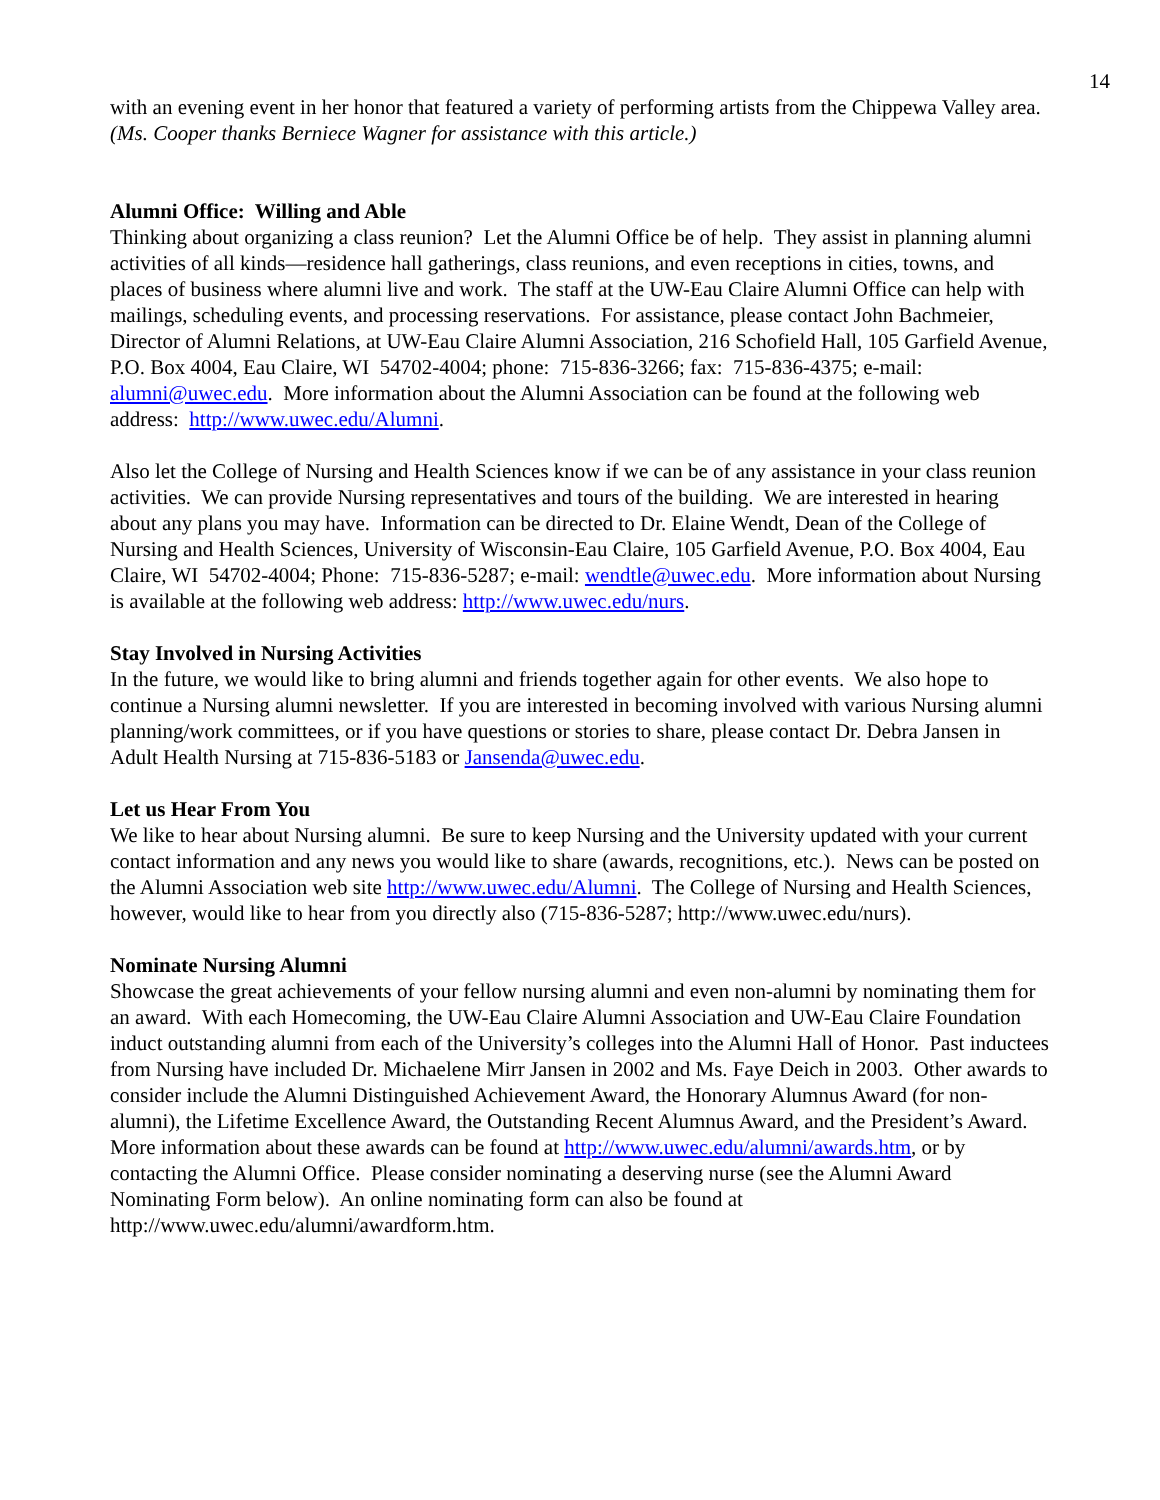14
with an evening event in her honor that featured a variety of performing artists from the Chippewa Valley area.
(Ms. Cooper thanks Berniece Wagner for assistance with this article.)
Alumni Office: Willing and Able
Thinking about organizing a class reunion? Let the Alumni Office be of help. They assist in planning alumni activities of all kinds—residence hall gatherings, class reunions, and even receptions in cities, towns, and places of business where alumni live and work. The staff at the UW-Eau Claire Alumni Office can help with mailings, scheduling events, and processing reservations. For assistance, please contact John Bachmeier, Director of Alumni Relations, at UW-Eau Claire Alumni Association, 216 Schofield Hall, 105 Garfield Avenue, P.O. Box 4004, Eau Claire, WI 54702-4004; phone: 715-836-3266; fax: 715-836-4375; e-mail: alumni@uwec.edu. More information about the Alumni Association can be found at the following web address: http://www.uwec.edu/Alumni.
Also let the College of Nursing and Health Sciences know if we can be of any assistance in your class reunion activities. We can provide Nursing representatives and tours of the building. We are interested in hearing about any plans you may have. Information can be directed to Dr. Elaine Wendt, Dean of the College of Nursing and Health Sciences, University of Wisconsin-Eau Claire, 105 Garfield Avenue, P.O. Box 4004, Eau Claire, WI 54702-4004; Phone: 715-836-5287; e-mail: wendtle@uwec.edu. More information about Nursing is available at the following web address: http://www.uwec.edu/nurs.
Stay Involved in Nursing Activities
In the future, we would like to bring alumni and friends together again for other events. We also hope to continue a Nursing alumni newsletter. If you are interested in becoming involved with various Nursing alumni planning/work committees, or if you have questions or stories to share, please contact Dr. Debra Jansen in Adult Health Nursing at 715-836-5183 or Jansenda@uwec.edu.
Let us Hear From You
We like to hear about Nursing alumni. Be sure to keep Nursing and the University updated with your current contact information and any news you would like to share (awards, recognitions, etc.). News can be posted on the Alumni Association web site http://www.uwec.edu/Alumni. The College of Nursing and Health Sciences, however, would like to hear from you directly also (715-836-5287; http://www.uwec.edu/nurs).
Nominate Nursing Alumni
Showcase the great achievements of your fellow nursing alumni and even non-alumni by nominating them for an award. With each Homecoming, the UW-Eau Claire Alumni Association and UW-Eau Claire Foundation induct outstanding alumni from each of the University’s colleges into the Alumni Hall of Honor. Past inductees from Nursing have included Dr. Michaelene Mirr Jansen in 2002 and Ms. Faye Deich in 2003. Other awards to consider include the Alumni Distinguished Achievement Award, the Honorary Alumnus Award (for non-alumni), the Lifetime Excellence Award, the Outstanding Recent Alumnus Award, and the President’s Award. More information about these awards can be found at http://www.uwec.edu/alumni/awards.htm, or by contacting the Alumni Office. Please consider nominating a deserving nurse (see the Alumni Award Nominating Form below). An online nominating form can also be found at http://www.uwec.edu/alumni/awardform.htm.